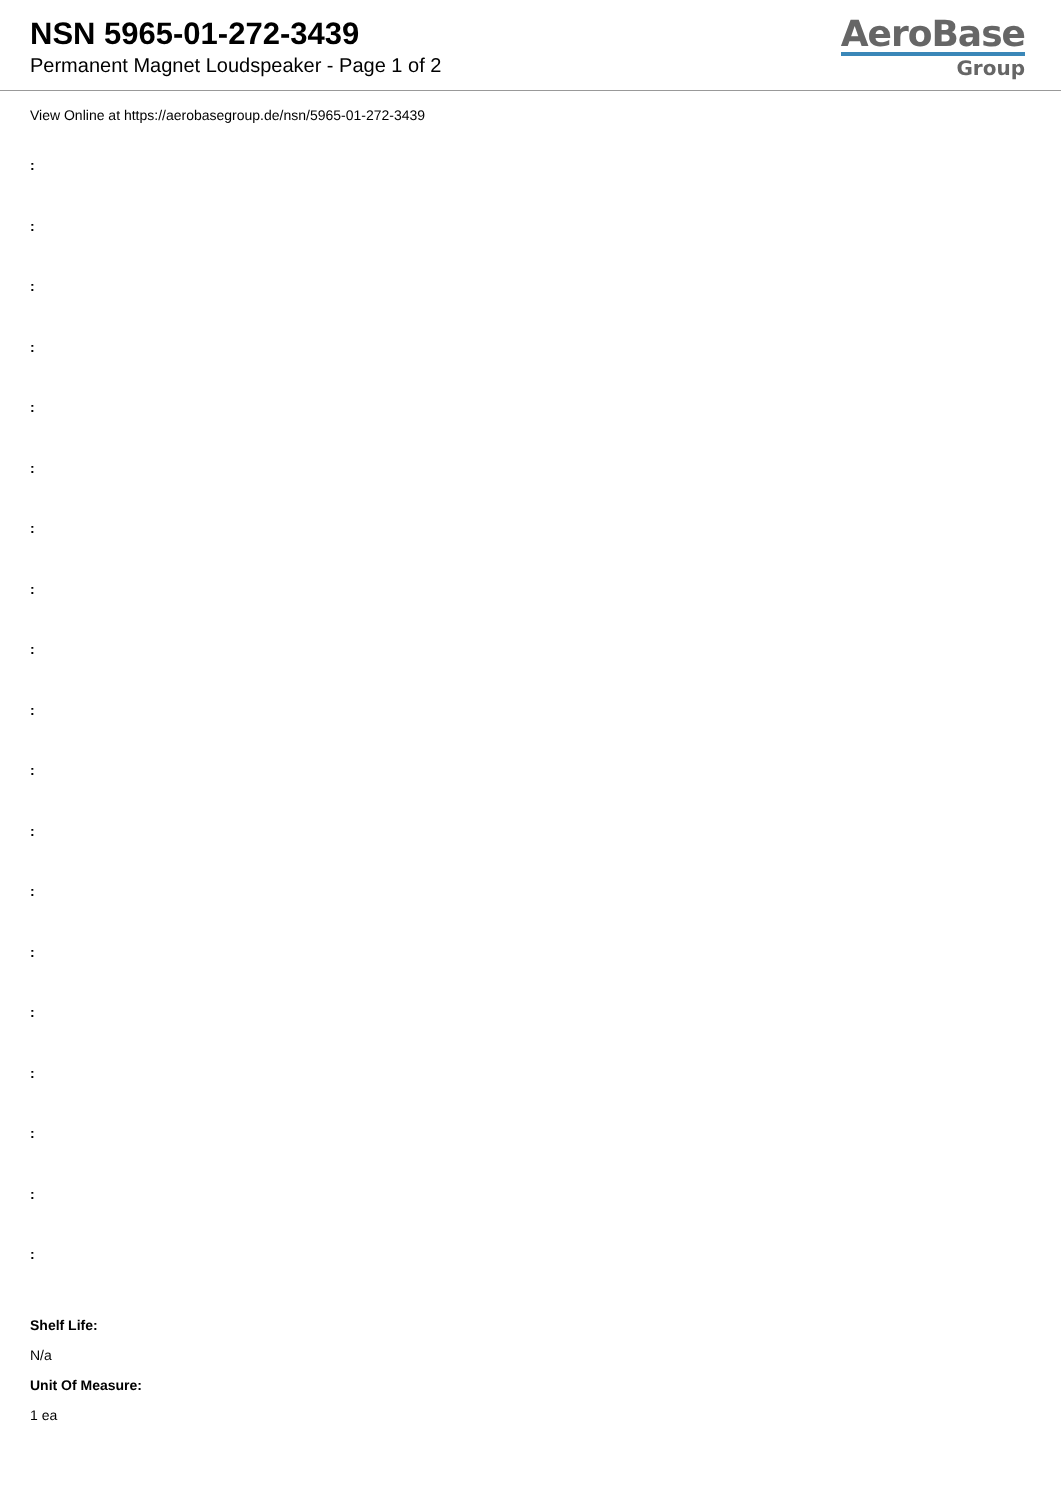NSN 5965-01-272-3439
Permanent Magnet Loudspeaker - Page 1 of 2
AeroBase
Group
View Online at https://aerobasegroup.de/nsn/5965-01-272-3439
:
:
:
:
:
:
:
:
:
:
:
:
:
:
:
:
:
:
:
Shelf Life:
N/a
Unit Of Measure:
1 ea